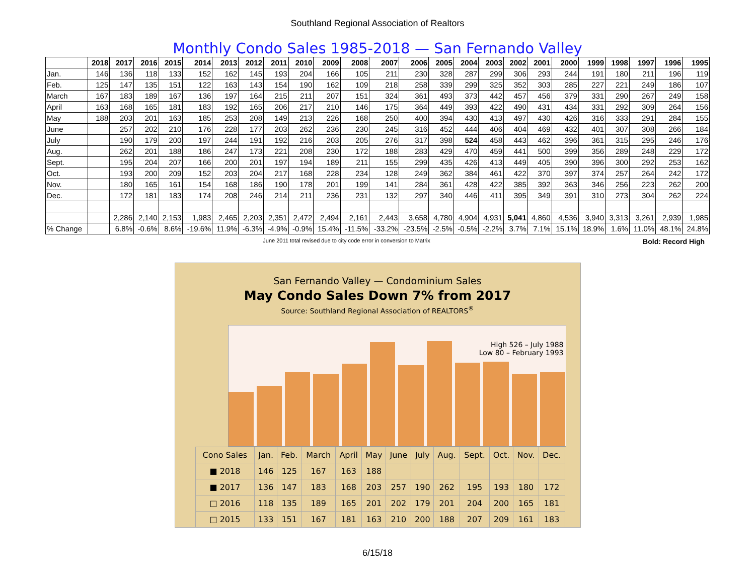Southland Regional Association of Realtors
Monthly Condo Sales 1985-2018 — San Fernando Valley
| | 2018 | 2017 | 2016 | 2015 | 2014 | 2013 | 2012 | 2011 | 2010 | 2009 | 2008 | 2007 | 2006 | 2005 | 2004 | 2003 | 2002 | 2001 | 2000 | 1999 | 1998 | 1997 | 1996 | 1995 |
| --- | --- | --- | --- | --- | --- | --- | --- | --- | --- | --- | --- | --- | --- | --- | --- | --- | --- | --- | --- | --- | --- | --- | --- | --- |
| Jan. | 146 | 136 | 118 | 133 | 152 | 162 | 145 | 193 | 204 | 166 | 105 | 211 | 230 | 328 | 287 | 299 | 306 | 293 | 244 | 191 | 180 | 211 | 196 | 119 |
| Feb. | 125 | 147 | 135 | 151 | 122 | 163 | 143 | 154 | 190 | 162 | 109 | 218 | 258 | 339 | 299 | 325 | 352 | 303 | 285 | 227 | 221 | 249 | 186 | 107 |
| March | 167 | 183 | 189 | 167 | 136 | 197 | 164 | 215 | 211 | 207 | 151 | 324 | 361 | 493 | 373 | 442 | 457 | 456 | 379 | 331 | 290 | 267 | 249 | 158 |
| April | 163 | 168 | 165 | 181 | 183 | 192 | 165 | 206 | 217 | 210 | 146 | 175 | 364 | 449 | 393 | 422 | 490 | 431 | 434 | 331 | 292 | 309 | 264 | 156 |
| May | 188 | 203 | 201 | 163 | 185 | 253 | 208 | 149 | 213 | 226 | 168 | 250 | 400 | 394 | 430 | 413 | 497 | 430 | 426 | 316 | 333 | 291 | 284 | 155 |
| June | | 257 | 202 | 210 | 176 | 228 | 177 | 203 | 262 | 236 | 230 | 245 | 316 | 452 | 444 | 406 | 404 | 469 | 432 | 401 | 307 | 308 | 266 | 184 |
| July | | 190 | 179 | 200 | 197 | 244 | 191 | 192 | 216 | 203 | 205 | 276 | 317 | 398 | 524 | 458 | 443 | 462 | 396 | 361 | 315 | 295 | 246 | 176 |
| Aug. | | 262 | 201 | 188 | 186 | 247 | 173 | 221 | 208 | 230 | 172 | 188 | 283 | 429 | 470 | 459 | 441 | 500 | 399 | 356 | 289 | 248 | 229 | 172 |
| Sept. | | 195 | 204 | 207 | 166 | 200 | 201 | 197 | 194 | 189 | 211 | 155 | 299 | 435 | 426 | 413 | 449 | 405 | 390 | 396 | 300 | 292 | 253 | 162 |
| Oct. | | 193 | 200 | 209 | 152 | 203 | 204 | 217 | 168 | 228 | 234 | 128 | 249 | 362 | 384 | 461 | 422 | 370 | 397 | 374 | 257 | 264 | 242 | 172 |
| Nov. | | 180 | 165 | 161 | 154 | 168 | 186 | 190 | 178 | 201 | 199 | 141 | 284 | 361 | 428 | 422 | 385 | 392 | 363 | 346 | 256 | 223 | 262 | 200 |
| Dec. | | 172 | 181 | 183 | 174 | 208 | 246 | 214 | 211 | 236 | 231 | 132 | 297 | 340 | 446 | 411 | 395 | 349 | 391 | 310 | 273 | 304 | 262 | 224 |
| | | 2,286 | 2,140 | 2,153 | 1,983 | 2,465 | 2,203 | 2,351 | 2,472 | 2,494 | 2,161 | 2,443 | 3,658 | 4,780 | 4,904 | 4,931 | 5,041 | 4,860 | 4,536 | 3,940 | 3,313 | 3,261 | 2,939 | 1,985 |
| % Change | | 6.8% | -0.6% | 8.6% | -19.6% | 11.9% | -6.3% | -4.9% | -0.9% | 15.4% | -11.5% | -33.2% | -23.5% | -2.5% | -0.5% | -2.2% | 3.7% | 7.1% | 15.1% | 18.9% | 1.6% | 11.0% | 48.1% | 24.8% |
June 2011 total revised due to city code error in conversion to Matrix Bold: Record High
San Fernando Valley — Condominium Sales
May Condo Sales Down 7% from 2017
Source: Southland Regional Association of REALTORS<sup>®</sup>
High 526 – July 1988
Low 80 – February 1993
| Cono Sales | Jan. | Feb. | March | April | May | June | July | Aug. | Sept. | Oct. | Nov. | Dec. |
| ■ 2018 | 146 | 125 | 167 | 163 | 188 | | | | | | | |
| ■ 2017 | 136 | 147 | 183 | 168 | 203 | 257 | 190 | 262 | 195 | 193 | 180 | 172 |
| □ 2016 | 118 | 135 | 189 | 165 | 201 | 202 | 179 | 201 | 204 | 200 | 165 | 181 |
| □ 2015 | 133 | 151 | 167 | 181 | 163 | 210 | 200 | 188 | 207 | 209 | 161 | 183 |
6/15/18